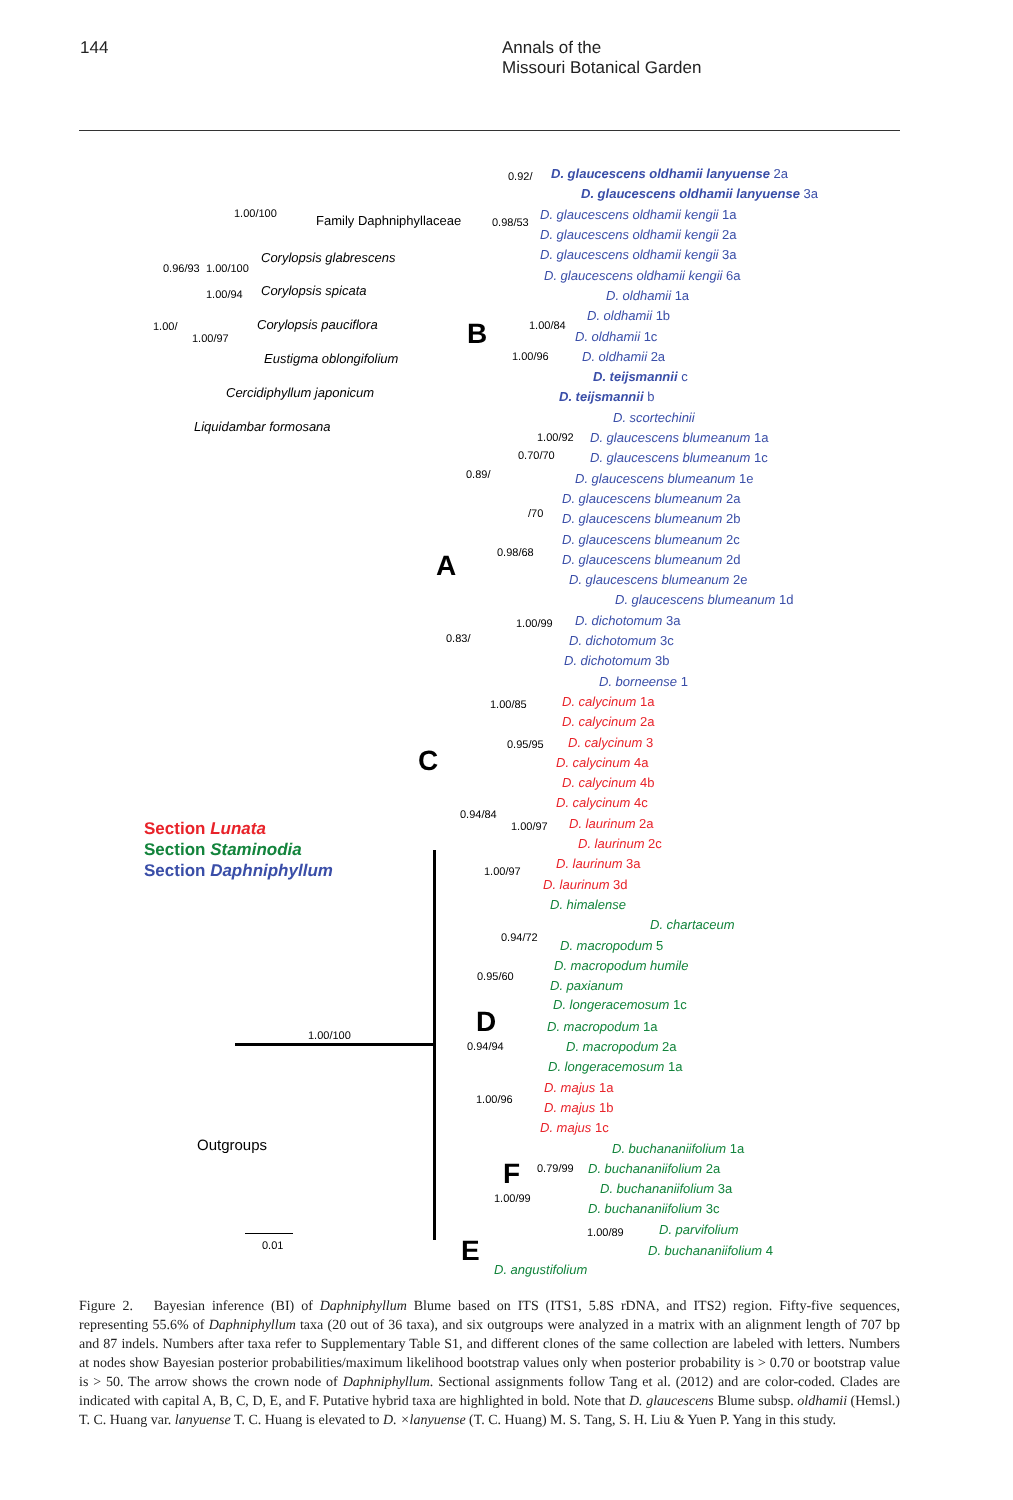144 Annals of the
Missouri Botanical Garden
Family Daphniphyllaceae
Corylopsis glabrescens
Corylopsis spicata
Corylopsis pauciflora
Eustigma oblongifolium
Cercidiphyllum japonicum
Liquidambar formosana
1.00/100
0.96/93 1.00/100
1.00/94
1.00/
1.00/97
Section Lunata
Section Staminodia
Section Daphniphyllum
B
A
C
D
F
E
1.00/100
Outgroups
0.01
D. glaucescens oldhamii lanyuense 2a
D. glaucescens oldhamii lanyuense 3a
D. glaucescens oldhamii kengii 1a
D. glaucescens oldhamii kengii 2a
D. glaucescens oldhamii kengii 3a
D. glaucescens oldhamii kengii 6a
D. oldhamii 1a
D. oldhamii 1b
D. oldhamii 1c
D. oldhamii 2a
D. teijsmannii c
D. teijsmannii b
D. scortechinii
D. glaucescens blumeanum 1a
D. glaucescens blumeanum 1c
D. glaucescens blumeanum 1e
D. glaucescens blumeanum 2a
D. glaucescens blumeanum 2b
D. glaucescens blumeanum 2c
D. glaucescens blumeanum 2d
D. glaucescens blumeanum 2e
D. glaucescens blumeanum 1d
D. dichotomum 3a
D. dichotomum 3c
D. dichotomum 3b
D. borneense 1
D. calycinum 1a
D. calycinum 2a
D. calycinum 3
D. calycinum 4a
D. calycinum 4b
D. calycinum 4c
D. laurinum 2a
D. laurinum 2c
D. laurinum 3a
D. laurinum 3d
D. himalense
D. chartaceum
D. macropodum 5
D. macropodum humile
D. paxianum
D. longeracemosum 1c
D. macropodum 1a
D. macropodum 2a
D. longeracemosum 1a
D. majus 1a
D. majus 1b
D. majus 1c
D. buchananiifolium 1a
D. buchananiifolium 2a
D. buchananiifolium 3a
D. buchananiifolium 3c
D. parvifolium
D. buchananiifolium 4
D. angustifolium
0.92/
0.98/53
1.00/84
1.00/96
1.00/92
0.70/70
0.89/
/70
0.98/68
1.00/99
0.83/
1.00/85
0.95/95
0.94/84
1.00/97
1.00/97
0.94/72
0.95/60
0.94/94
1.00/96
0.79/99
1.00/99
1.00/89
Figure 2. Bayesian inference (BI) of Daphniphyllum Blume based on ITS (ITS1, 5.8S rDNA, and ITS2) region. Fifty-five sequences, representing 55.6% of Daphniphyllum taxa (20 out of 36 taxa), and six outgroups were analyzed in a matrix with an alignment length of 707 bp and 87 indels. Numbers after taxa refer to Supplementary Table S1, and different clones of the same collection are labeled with letters. Numbers at nodes show Bayesian posterior probabilities/maximum likelihood bootstrap values only when posterior probability is > 0.70 or bootstrap value is > 50. The arrow shows the crown node of Daphniphyllum. Sectional assignments follow Tang et al. (2012) and are color-coded. Clades are indicated with capital A, B, C, D, E, and F. Putative hybrid taxa are highlighted in bold. Note that D. glaucescens Blume subsp. oldhamii (Hemsl.) T. C. Huang var. lanyuense T. C. Huang is elevated to D. ×lanyuense (T. C. Huang) M. S. Tang, S. H. Liu & Yuen P. Yang in this study.